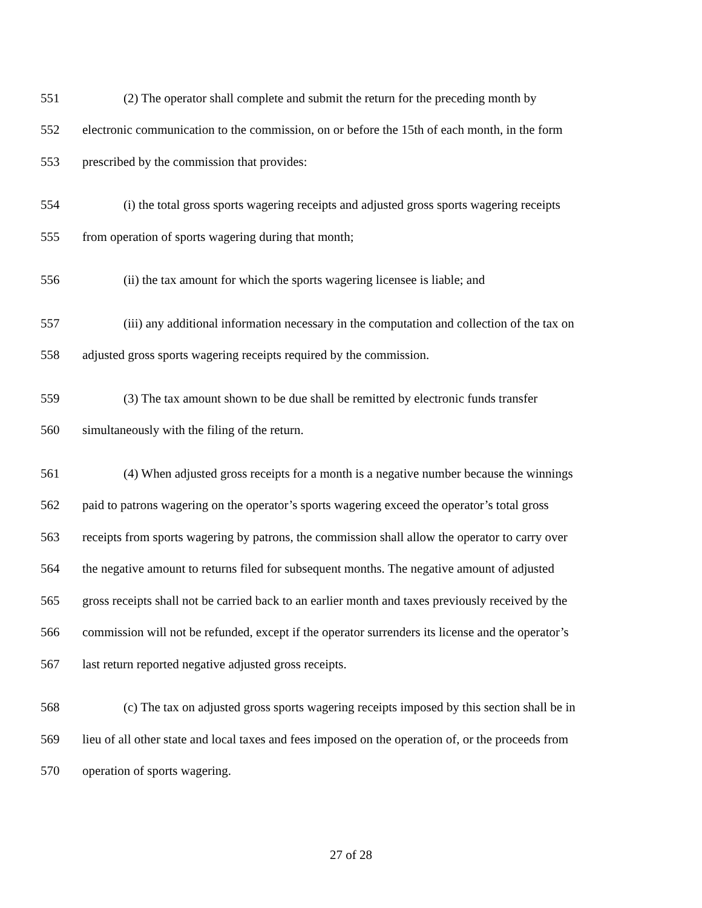551 (2) The operator shall complete and submit the return for the preceding month by
552 electronic communication to the commission, on or before the 15th of each month, in the form
553 prescribed by the commission that provides:
554 (i) the total gross sports wagering receipts and adjusted gross sports wagering receipts
555 from operation of sports wagering during that month;
556 (ii) the tax amount for which the sports wagering licensee is liable; and
557 (iii) any additional information necessary in the computation and collection of the tax on
558 adjusted gross sports wagering receipts required by the commission.
559 (3) The tax amount shown to be due shall be remitted by electronic funds transfer
560 simultaneously with the filing of the return.
561 (4) When adjusted gross receipts for a month is a negative number because the winnings
562 paid to patrons wagering on the operator’s sports wagering exceed the operator’s total gross
563 receipts from sports wagering by patrons, the commission shall allow the operator to carry over
564 the negative amount to returns filed for subsequent months. The negative amount of adjusted
565 gross receipts shall not be carried back to an earlier month and taxes previously received by the
566 commission will not be refunded, except if the operator surrenders its license and the operator’s
567 last return reported negative adjusted gross receipts.
568 (c) The tax on adjusted gross sports wagering receipts imposed by this section shall be in
569 lieu of all other state and local taxes and fees imposed on the operation of, or the proceeds from
570 operation of sports wagering.
27 of 28